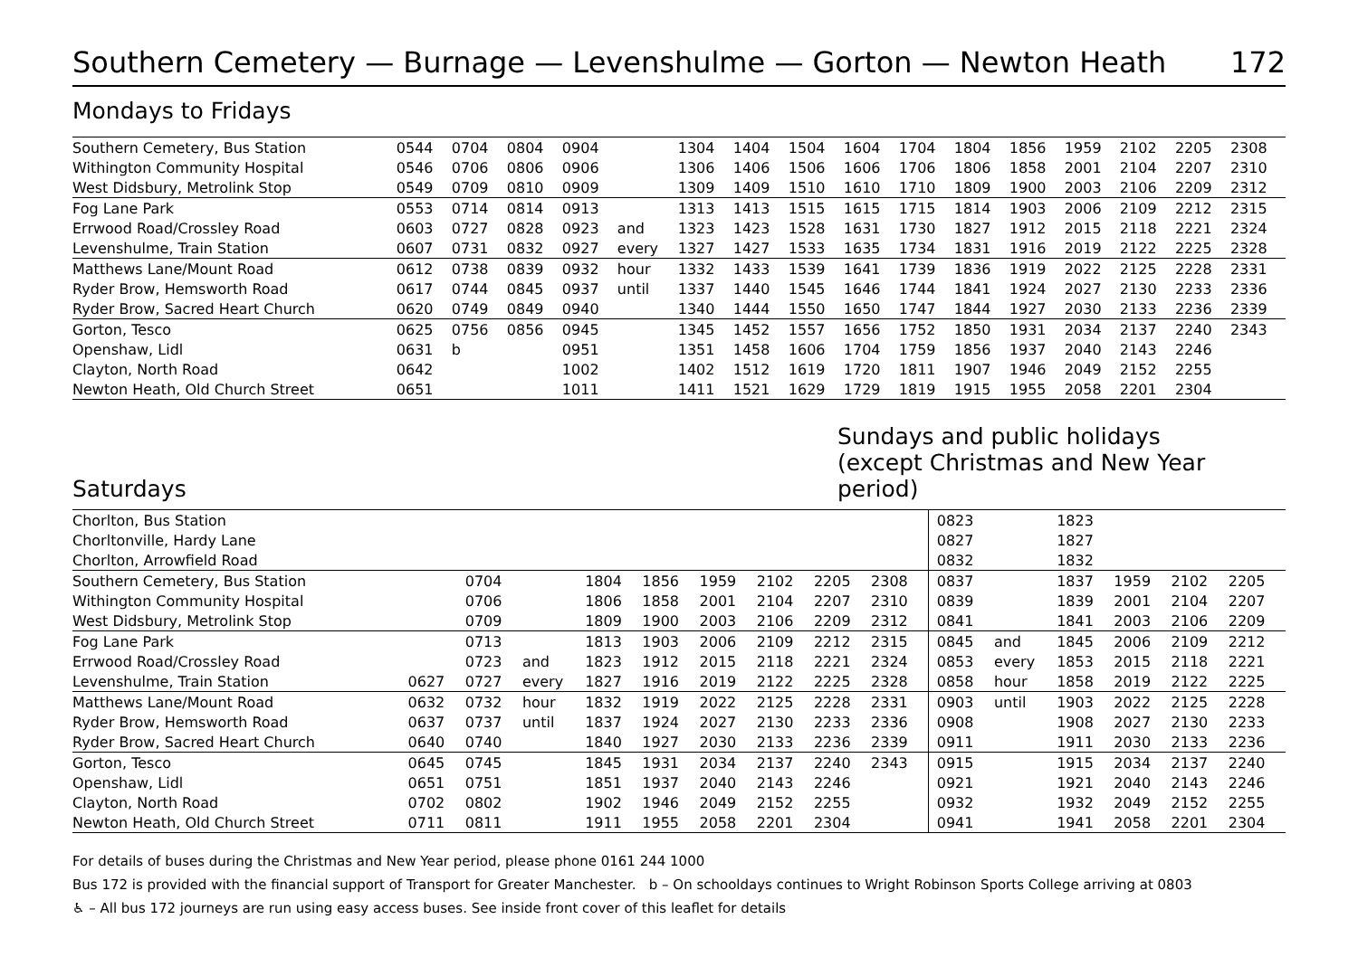Southern Cemetery — Burnage — Levenshulme — Gorton — Newton Heath 172
Mondays to Fridays
| Southern Cemetery, Bus Station | 0544 | 0704 | 0804 | 0904 | | 1304 | 1404 | 1504 | 1604 | 1704 | 1804 | 1856 | 1959 | 2102 | 2205 | 2308 |
| Withington Community Hospital | 0546 | 0706 | 0806 | 0906 | | 1306 | 1406 | 1506 | 1606 | 1706 | 1806 | 1858 | 2001 | 2104 | 2207 | 2310 |
| West Didsbury, Metrolink Stop | 0549 | 0709 | 0810 | 0909 | | 1309 | 1409 | 1510 | 1610 | 1710 | 1809 | 1900 | 2003 | 2106 | 2209 | 2312 |
| Fog Lane Park | 0553 | 0714 | 0814 | 0913 | | 1313 | 1413 | 1515 | 1615 | 1715 | 1814 | 1903 | 2006 | 2109 | 2212 | 2315 |
| Errwood Road/Crossley Road | 0603 | 0727 | 0828 | 0923 | and | 1323 | 1423 | 1528 | 1631 | 1730 | 1827 | 1912 | 2015 | 2118 | 2221 | 2324 |
| Levenshulme, Train Station | 0607 | 0731 | 0832 | 0927 | every | 1327 | 1427 | 1533 | 1635 | 1734 | 1831 | 1916 | 2019 | 2122 | 2225 | 2328 |
| Matthews Lane/Mount Road | 0612 | 0738 | 0839 | 0932 | hour | 1332 | 1433 | 1539 | 1641 | 1739 | 1836 | 1919 | 2022 | 2125 | 2228 | 2331 |
| Ryder Brow, Hemsworth Road | 0617 | 0744 | 0845 | 0937 | until | 1337 | 1440 | 1545 | 1646 | 1744 | 1841 | 1924 | 2027 | 2130 | 2233 | 2336 |
| Ryder Brow, Sacred Heart Church | 0620 | 0749 | 0849 | 0940 | | 1340 | 1444 | 1550 | 1650 | 1747 | 1844 | 1927 | 2030 | 2133 | 2236 | 2339 |
| Gorton, Tesco | 0625 | 0756 | 0856 | 0945 | | 1345 | 1452 | 1557 | 1656 | 1752 | 1850 | 1931 | 2034 | 2137 | 2240 | 2343 |
| Openshaw, Lidl | 0631 | b | | 0951 | | 1351 | 1458 | 1606 | 1704 | 1759 | 1856 | 1937 | 2040 | 2143 | 2246 | |
| Clayton, North Road | 0642 | | | 1002 | | 1402 | 1512 | 1619 | 1720 | 1811 | 1907 | 1946 | 2049 | 2152 | 2255 | |
| Newton Heath, Old Church Street | 0651 | | | 1011 | | 1411 | 1521 | 1629 | 1729 | 1819 | 1915 | 1955 | 2058 | 2201 | 2304 | |
Saturdays
Sundays and public holidays
(except Christmas and New Year period)
| Chorlton, Bus Station | | | | | | | | | | | 0823 | | 1823 | | | |
| Chorltonville, Hardy Lane | | | | | | | | | | | 0827 | | 1827 | | | |
| Chorlton, Arrowfield Road | | | | | | | | | | | 0832 | | 1832 | | | |
| Southern Cemetery, Bus Station | | 0704 | | 1804 | 1856 | 1959 | 2102 | 2205 | 2308 | | 0837 | | 1837 | 1959 | 2102 | 2205 |
| Withington Community Hospital | | 0706 | | 1806 | 1858 | 2001 | 2104 | 2207 | 2310 | | 0839 | | 1839 | 2001 | 2104 | 2207 |
| West Didsbury, Metrolink Stop | | 0709 | | 1809 | 1900 | 2003 | 2106 | 2209 | 2312 | | 0841 | | 1841 | 2003 | 2106 | 2209 |
| Fog Lane Park | | 0713 | | 1813 | 1903 | 2006 | 2109 | 2212 | 2315 | | 0845 | and | 1845 | 2006 | 2109 | 2212 |
| Errwood Road/Crossley Road | | 0723 | and | 1823 | 1912 | 2015 | 2118 | 2221 | 2324 | | 0853 | every | 1853 | 2015 | 2118 | 2221 |
| Levenshulme, Train Station | 0627 | 0727 | every | 1827 | 1916 | 2019 | 2122 | 2225 | 2328 | | 0858 | hour | 1858 | 2019 | 2122 | 2225 |
| Matthews Lane/Mount Road | 0632 | 0732 | hour | 1832 | 1919 | 2022 | 2125 | 2228 | 2331 | | 0903 | until | 1903 | 2022 | 2125 | 2228 |
| Ryder Brow, Hemsworth Road | 0637 | 0737 | until | 1837 | 1924 | 2027 | 2130 | 2233 | 2336 | | 0908 | | 1908 | 2027 | 2130 | 2233 |
| Ryder Brow, Sacred Heart Church | 0640 | 0740 | | 1840 | 1927 | 2030 | 2133 | 2236 | 2339 | | 0911 | | 1911 | 2030 | 2133 | 2236 |
| Gorton, Tesco | 0645 | 0745 | | 1845 | 1931 | 2034 | 2137 | 2240 | 2343 | | 0915 | | 1915 | 2034 | 2137 | 2240 |
| Openshaw, Lidl | 0651 | 0751 | | 1851 | 1937 | 2040 | 2143 | 2246 | | | 0921 | | 1921 | 2040 | 2143 | 2246 |
| Clayton, North Road | 0702 | 0802 | | 1902 | 1946 | 2049 | 2152 | 2255 | | | 0932 | | 1932 | 2049 | 2152 | 2255 |
| Newton Heath, Old Church Street | 0711 | 0811 | | 1911 | 1955 | 2058 | 2201 | 2304 | | | 0941 | | 1941 | 2058 | 2201 | 2304 |
For details of buses during the Christmas and New Year period, please phone 0161 244 1000
Bus 172 is provided with the financial support of Transport for Greater Manchester. b – On schooldays continues to Wright Robinson Sports College arriving at 0803
♿ – All bus 172 journeys are run using easy access buses. See inside front cover of this leaflet for details